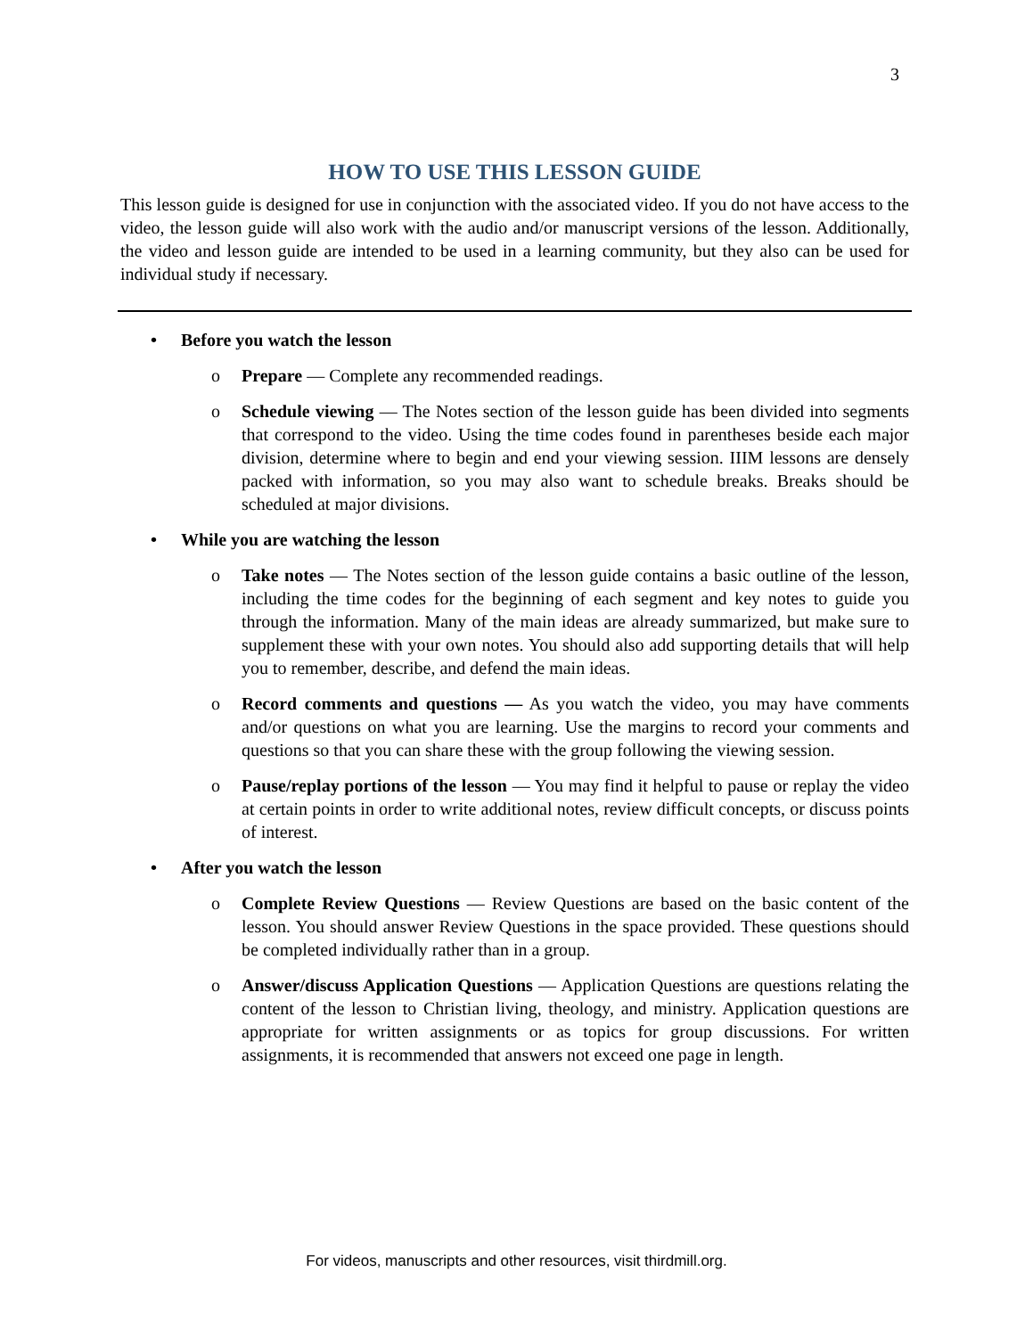3
HOW TO USE THIS LESSON GUIDE
This lesson guide is designed for use in conjunction with the associated video. If you do not have access to the video, the lesson guide will also work with the audio and/or manuscript versions of the lesson. Additionally, the video and lesson guide are intended to be used in a learning community, but they also can be used for individual study if necessary.
• Before you watch the lesson
o Prepare — Complete any recommended readings.
o Schedule viewing — The Notes section of the lesson guide has been divided into segments that correspond to the video. Using the time codes found in parentheses beside each major division, determine where to begin and end your viewing session. IIIM lessons are densely packed with information, so you may also want to schedule breaks. Breaks should be scheduled at major divisions.
• While you are watching the lesson
o Take notes — The Notes section of the lesson guide contains a basic outline of the lesson, including the time codes for the beginning of each segment and key notes to guide you through the information. Many of the main ideas are already summarized, but make sure to supplement these with your own notes. You should also add supporting details that will help you to remember, describe, and defend the main ideas.
o Record comments and questions — As you watch the video, you may have comments and/or questions on what you are learning. Use the margins to record your comments and questions so that you can share these with the group following the viewing session.
o Pause/replay portions of the lesson — You may find it helpful to pause or replay the video at certain points in order to write additional notes, review difficult concepts, or discuss points of interest.
• After you watch the lesson
o Complete Review Questions — Review Questions are based on the basic content of the lesson. You should answer Review Questions in the space provided. These questions should be completed individually rather than in a group.
o Answer/discuss Application Questions — Application Questions are questions relating the content of the lesson to Christian living, theology, and ministry. Application questions are appropriate for written assignments or as topics for group discussions. For written assignments, it is recommended that answers not exceed one page in length.
For videos, manuscripts and other resources, visit thirdmill.org.